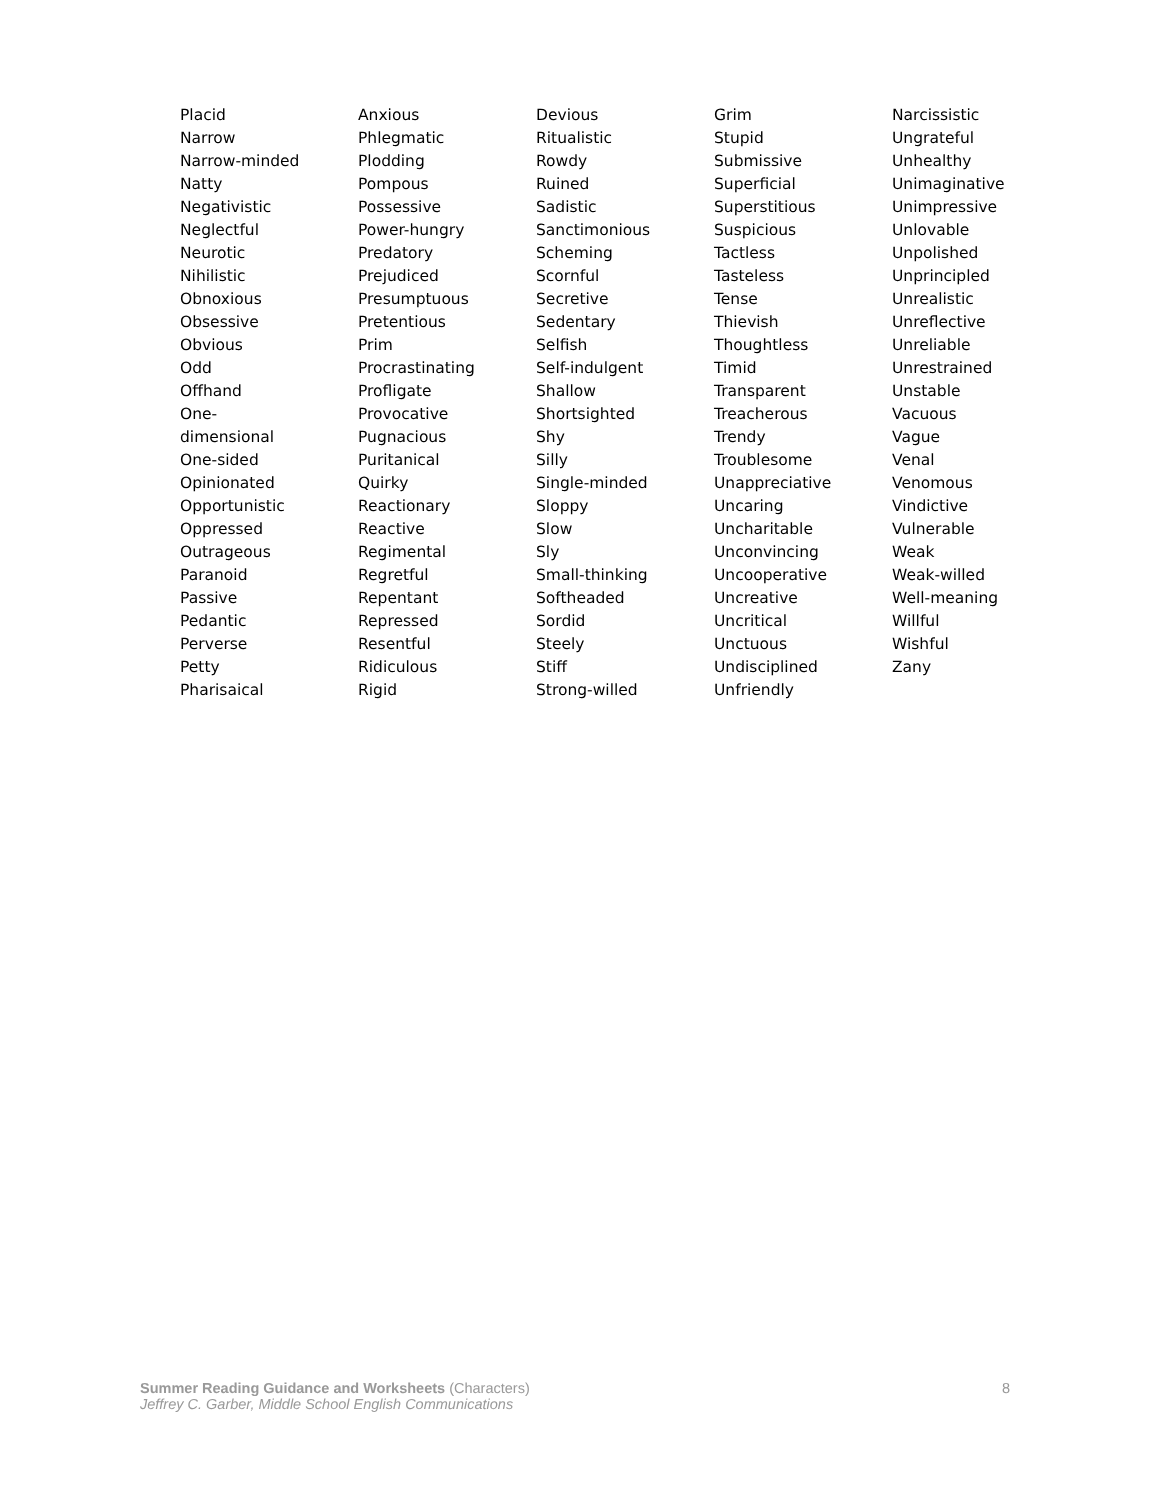Placid
Narrow
Narrow-minded
Natty
Negativistic
Neglectful
Neurotic
Nihilistic
Obnoxious
Obsessive
Obvious
Odd
Offhand
One-
dimensional
One-sided
Opinionated
Opportunistic
Oppressed
Outrageous
Paranoid
Passive
Pedantic
Perverse
Petty
Pharisaical
Anxious
Phlegmatic
Plodding
Pompous
Possessive
Power-hungry
Predatory
Prejudiced
Presumptuous
Pretentious
Prim
Procrastinating
Profligate
Provocative
Pugnacious
Puritanical
Quirky
Reactionary
Reactive
Regimental
Regretful
Repentant
Repressed
Resentful
Ridiculous
Rigid
Devious
Ritualistic
Rowdy
Ruined
Sadistic
Sanctimonious
Scheming
Scornful
Secretive
Sedentary
Selfish
Self-indulgent
Shallow
Shortsighted
Shy
Silly
Single-minded
Sloppy
Slow
Sly
Small-thinking
Softheaded
Sordid
Steely
Stiff
Strong-willed
Grim
Stupid
Submissive
Superficial
Superstitious
Suspicious
Tactless
Tasteless
Tense
Thievish
Thoughtless
Timid
Transparent
Treacherous
Trendy
Troublesome
Unappreciative
Uncaring
Uncharitable
Unconvincing
Uncooperative
Uncreative
Uncritical
Unctuous
Undisciplined
Unfriendly
Narcissistic
Ungrateful
Unhealthy
Unimaginative
Unimpressive
Unlovable
Unpolished
Unprincipled
Unrealistic
Unreflective
Unreliable
Unrestrained
Unstable
Vacuous
Vague
Venal
Venomous
Vindictive
Vulnerable
Weak
Weak-willed
Well-meaning
Willful
Wishful
Zany
Summer Reading Guidance and Worksheets (Characters)
Jeffrey C. Garber, Middle School English Communications
8